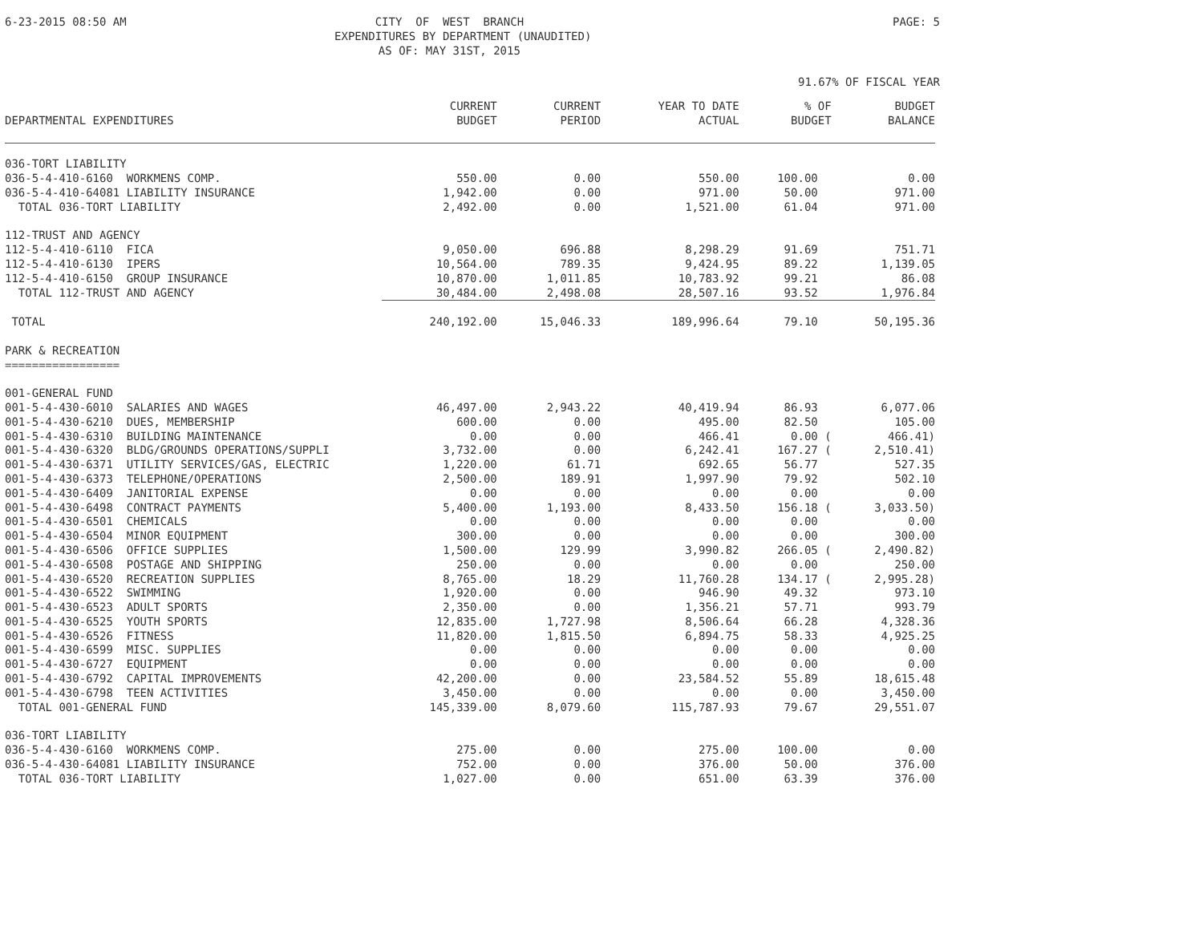6-23-2015 08:50 AM CITY OF WEST BRANCH EXPENDITURES BY DEPARTMENT (UNAUDITED) AS OF: MAY 31ST, 2015 PAGE: 5
91.67% OF FISCAL YEAR
| DEPARTMENTAL EXPENDITURES | CURRENT BUDGET | CURRENT PERIOD | YEAR TO DATE ACTUAL | % OF BUDGET | BUDGET BALANCE |
| --- | --- | --- | --- | --- | --- |
| 036-TORT LIABILITY | | | | | |
| 036-5-4-410-6160 WORKMENS COMP. | 550.00 | 0.00 | 550.00 | 100.00 | 0.00 |
| 036-5-4-410-64081 LIABILITY INSURANCE | 1,942.00 | 0.00 | 971.00 | 50.00 | 971.00 |
| TOTAL 036-TORT LIABILITY | 2,492.00 | 0.00 | 1,521.00 | 61.04 | 971.00 |
| 112-TRUST AND AGENCY | | | | | |
| 112-5-4-410-6110 FICA | 9,050.00 | 696.88 | 8,298.29 | 91.69 | 751.71 |
| 112-5-4-410-6130 IPERS | 10,564.00 | 789.35 | 9,424.95 | 89.22 | 1,139.05 |
| 112-5-4-410-6150 GROUP INSURANCE | 10,870.00 | 1,011.85 | 10,783.92 | 99.21 | 86.08 |
| TOTAL 112-TRUST AND AGENCY | 30,484.00 | 2,498.08 | 28,507.16 | 93.52 | 1,976.84 |
| TOTAL | 240,192.00 | 15,046.33 | 189,996.64 | 79.10 | 50,195.36 |
| PARK & RECREATION | | | | | |
| ================= | | | | | |
| 001-GENERAL FUND | | | | | |
| 001-5-4-430-6010 SALARIES AND WAGES | 46,497.00 | 2,943.22 | 40,419.94 | 86.93 | 6,077.06 |
| 001-5-4-430-6210 DUES, MEMBERSHIP | 600.00 | 0.00 | 495.00 | 82.50 | 105.00 |
| 001-5-4-430-6310 BUILDING MAINTENANCE | 0.00 | 0.00 | 466.41 | 0.00 ( | 466.41) |
| 001-5-4-430-6320 BLDG/GROUNDS OPERATIONS/SUPPLI | 3,732.00 | 0.00 | 6,242.41 | 167.27 ( | 2,510.41) |
| 001-5-4-430-6371 UTILITY SERVICES/GAS, ELECTRIC | 1,220.00 | 61.71 | 692.65 | 56.77 | 527.35 |
| 001-5-4-430-6373 TELEPHONE/OPERATIONS | 2,500.00 | 189.91 | 1,997.90 | 79.92 | 502.10 |
| 001-5-4-430-6409 JANITORIAL EXPENSE | 0.00 | 0.00 | 0.00 | 0.00 | 0.00 |
| 001-5-4-430-6498 CONTRACT PAYMENTS | 5,400.00 | 1,193.00 | 8,433.50 | 156.18 ( | 3,033.50) |
| 001-5-4-430-6501 CHEMICALS | 0.00 | 0.00 | 0.00 | 0.00 | 0.00 |
| 001-5-4-430-6504 MINOR EQUIPMENT | 300.00 | 0.00 | 0.00 | 0.00 | 300.00 |
| 001-5-4-430-6506 OFFICE SUPPLIES | 1,500.00 | 129.99 | 3,990.82 | 266.05 ( | 2,490.82) |
| 001-5-4-430-6508 POSTAGE AND SHIPPING | 250.00 | 0.00 | 0.00 | 0.00 | 250.00 |
| 001-5-4-430-6520 RECREATION SUPPLIES | 8,765.00 | 18.29 | 11,760.28 | 134.17 ( | 2,995.28) |
| 001-5-4-430-6522 SWIMMING | 1,920.00 | 0.00 | 946.90 | 49.32 | 973.10 |
| 001-5-4-430-6523 ADULT SPORTS | 2,350.00 | 0.00 | 1,356.21 | 57.71 | 993.79 |
| 001-5-4-430-6525 YOUTH SPORTS | 12,835.00 | 1,727.98 | 8,506.64 | 66.28 | 4,328.36 |
| 001-5-4-430-6526 FITNESS | 11,820.00 | 1,815.50 | 6,894.75 | 58.33 | 4,925.25 |
| 001-5-4-430-6599 MISC. SUPPLIES | 0.00 | 0.00 | 0.00 | 0.00 | 0.00 |
| 001-5-4-430-6727 EQUIPMENT | 0.00 | 0.00 | 0.00 | 0.00 | 0.00 |
| 001-5-4-430-6792 CAPITAL IMPROVEMENTS | 42,200.00 | 0.00 | 23,584.52 | 55.89 | 18,615.48 |
| 001-5-4-430-6798 TEEN ACTIVITIES | 3,450.00 | 0.00 | 0.00 | 0.00 | 3,450.00 |
| TOTAL 001-GENERAL FUND | 145,339.00 | 8,079.60 | 115,787.93 | 79.67 | 29,551.07 |
| 036-TORT LIABILITY | | | | | |
| 036-5-4-430-6160 WORKMENS COMP. | 275.00 | 0.00 | 275.00 | 100.00 | 0.00 |
| 036-5-4-430-64081 LIABILITY INSURANCE | 752.00 | 0.00 | 376.00 | 50.00 | 376.00 |
| TOTAL 036-TORT LIABILITY | 1,027.00 | 0.00 | 651.00 | 63.39 | 376.00 |